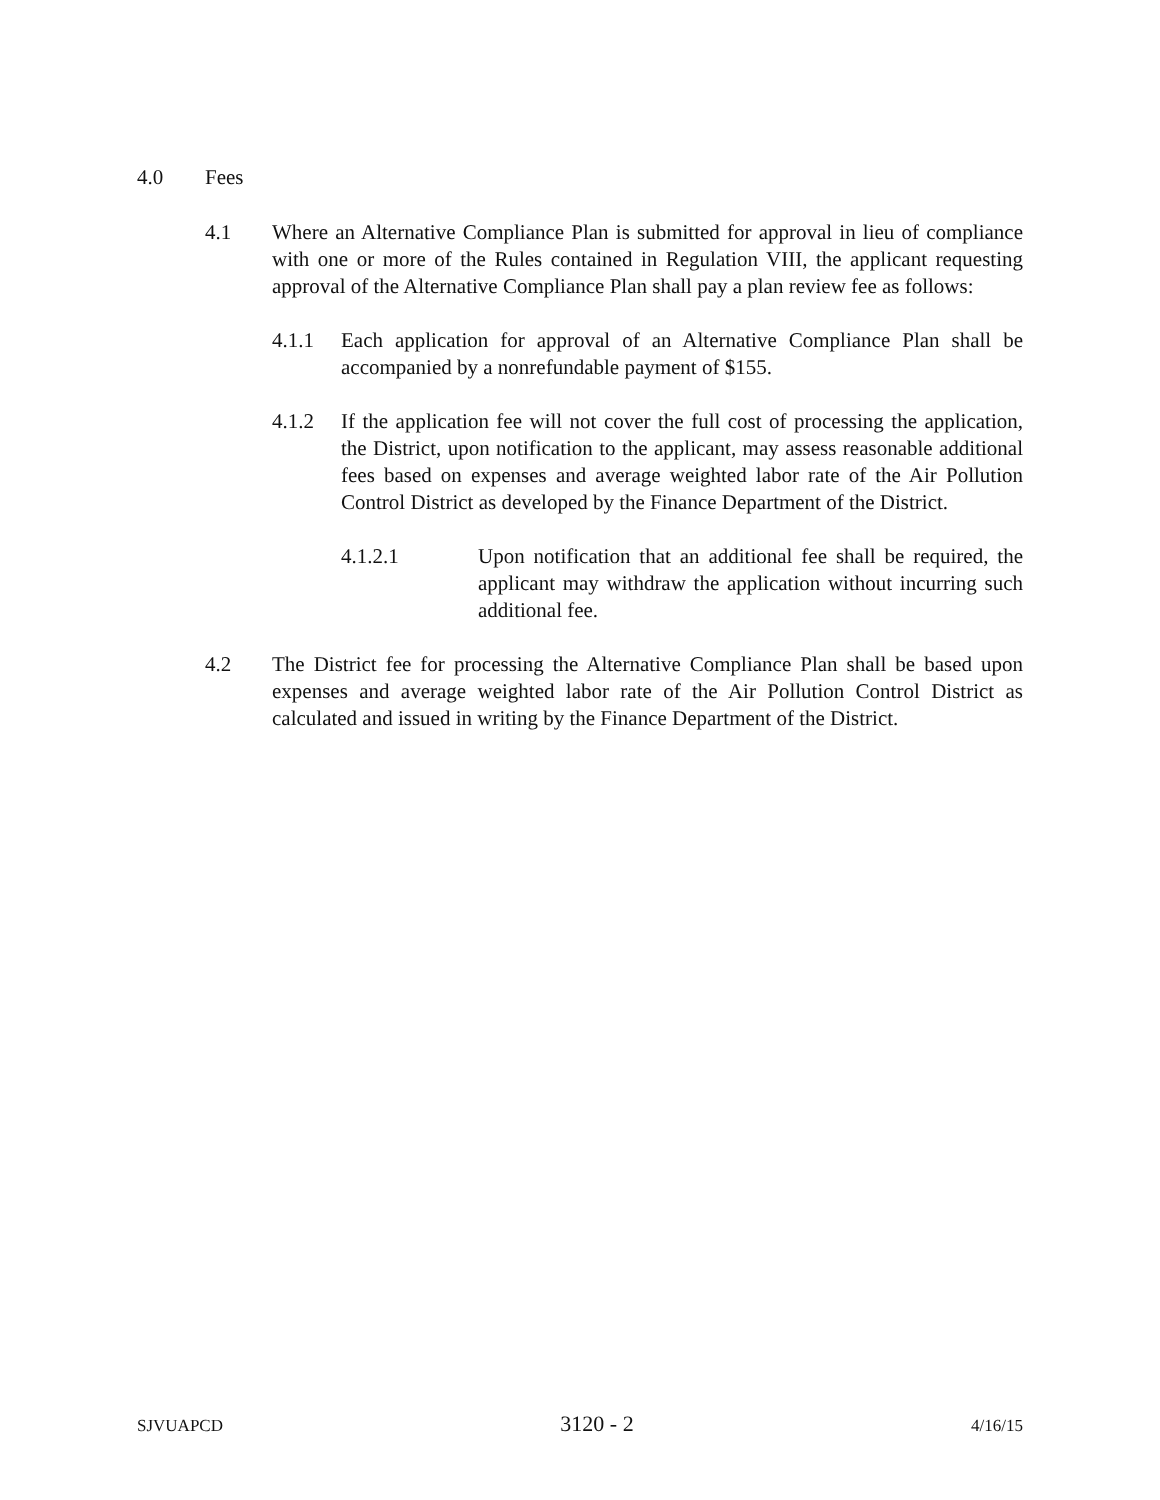4.0 Fees
4.1 Where an Alternative Compliance Plan is submitted for approval in lieu of compliance with one or more of the Rules contained in Regulation VIII, the applicant requesting approval of the Alternative Compliance Plan shall pay a plan review fee as follows:
4.1.1 Each application for approval of an Alternative Compliance Plan shall be accompanied by a nonrefundable payment of $155.
4.1.2 If the application fee will not cover the full cost of processing the application, the District, upon notification to the applicant, may assess reasonable additional fees based on expenses and average weighted labor rate of the Air Pollution Control District as developed by the Finance Department of the District.
4.1.2.1 Upon notification that an additional fee shall be required, the applicant may withdraw the application without incurring such additional fee.
4.2 The District fee for processing the Alternative Compliance Plan shall be based upon expenses and average weighted labor rate of the Air Pollution Control District as calculated and issued in writing by the Finance Department of the District.
SJVUAPCD 3120 - 2 4/16/15